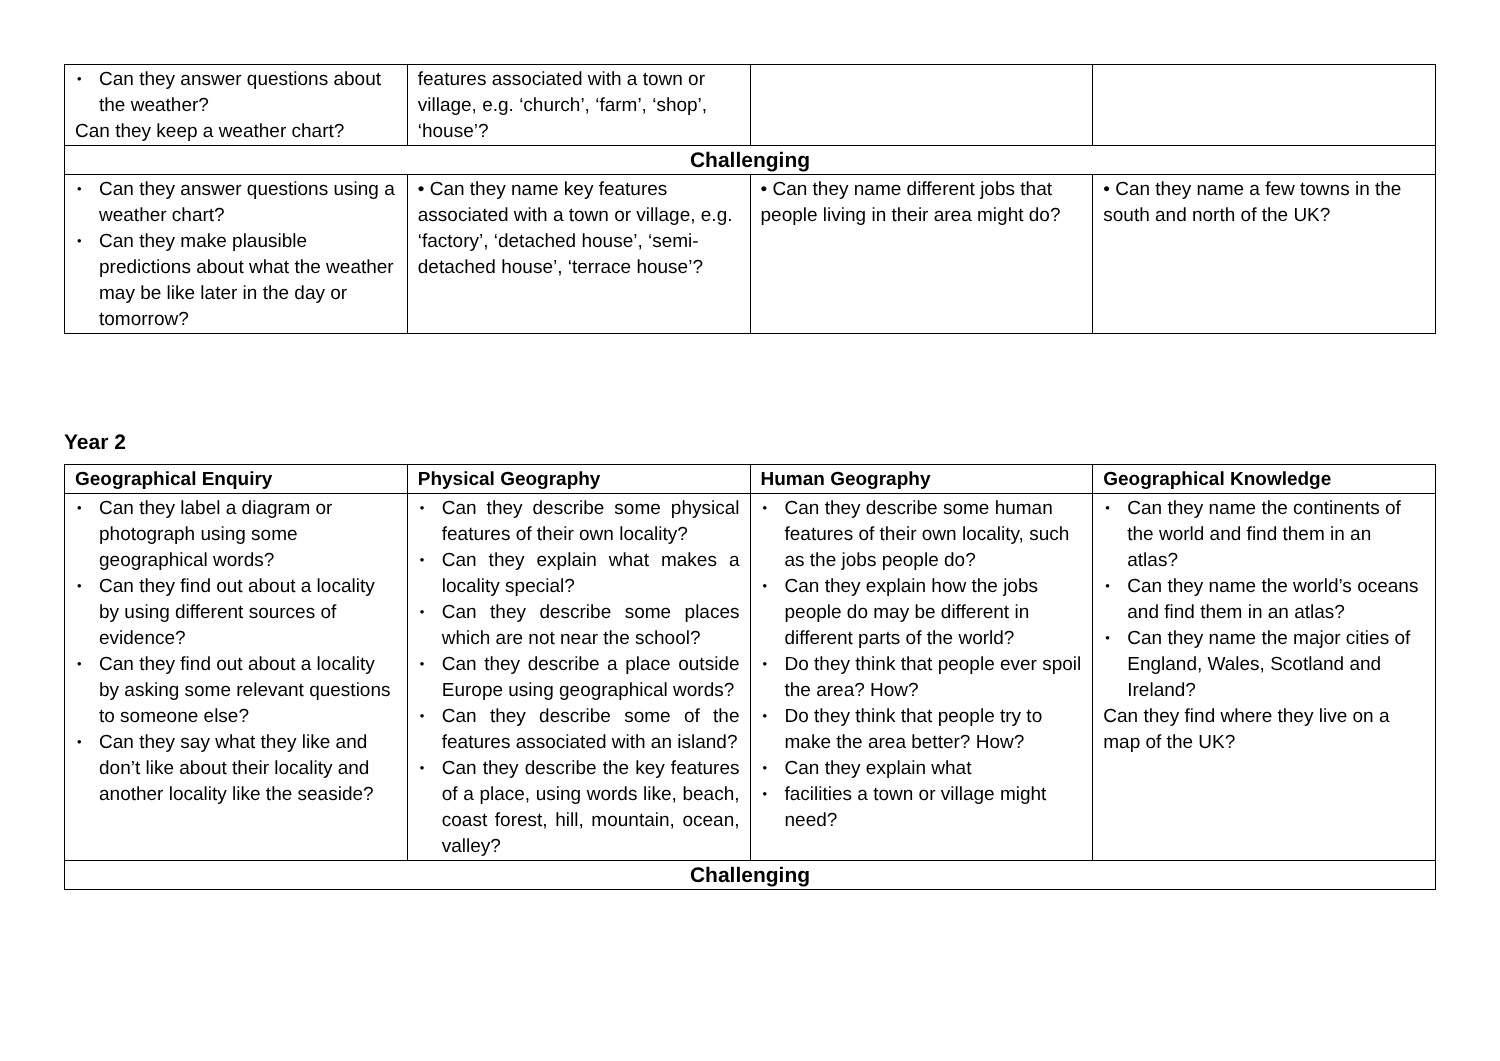| • Can they answer questions about the weather? Can they keep a weather chart? | features associated with a town or village, e.g. ‘church’, ‘farm’, ‘shop’, ‘house’? | | |
| Challenging | | | |
| • Can they answer questions using a weather chart? • Can they make plausible predictions about what the weather may be like later in the day or tomorrow? | • Can they name key features associated with a town or village, e.g. ‘factory’, ‘detached house’, ‘semi-detached house’, ‘terrace house’? | • Can they name different jobs that people living in their area might do? | • Can they name a few towns in the south and north of the UK? |
Year 2
| Geographical Enquiry | Physical Geography | Human Geography | Geographical Knowledge |
| --- | --- | --- | --- |
| • Can they label a diagram or photograph using some geographical words? • Can they find out about a locality by using different sources of evidence? • Can they find out about a locality by asking some relevant questions to someone else? • Can they say what they like and don’t like about their locality and another locality like the seaside? | • Can they describe some physical features of their own locality? • Can they explain what makes a locality special? • Can they describe some places which are not near the school? • Can they describe a place outside Europe using geographical words? • Can they describe some of the features associated with an island? • Can they describe the key features of a place, using words like, beach, coast forest, hill, mountain, ocean, valley? | • Can they describe some human features of their own locality, such as the jobs people do? • Can they explain how the jobs people do may be different in different parts of the world? • Do they think that people ever spoil the area? How? • Do they think that people try to make the area better? How? • Can they explain what • facilities a town or village might need? | • Can they name the continents of the world and find them in an atlas? • Can they name the world’s oceans and find them in an atlas? • Can they name the major cities of England, Wales, Scotland and Ireland? Can they find where they live on a map of the UK? |
| Challenging | | | |